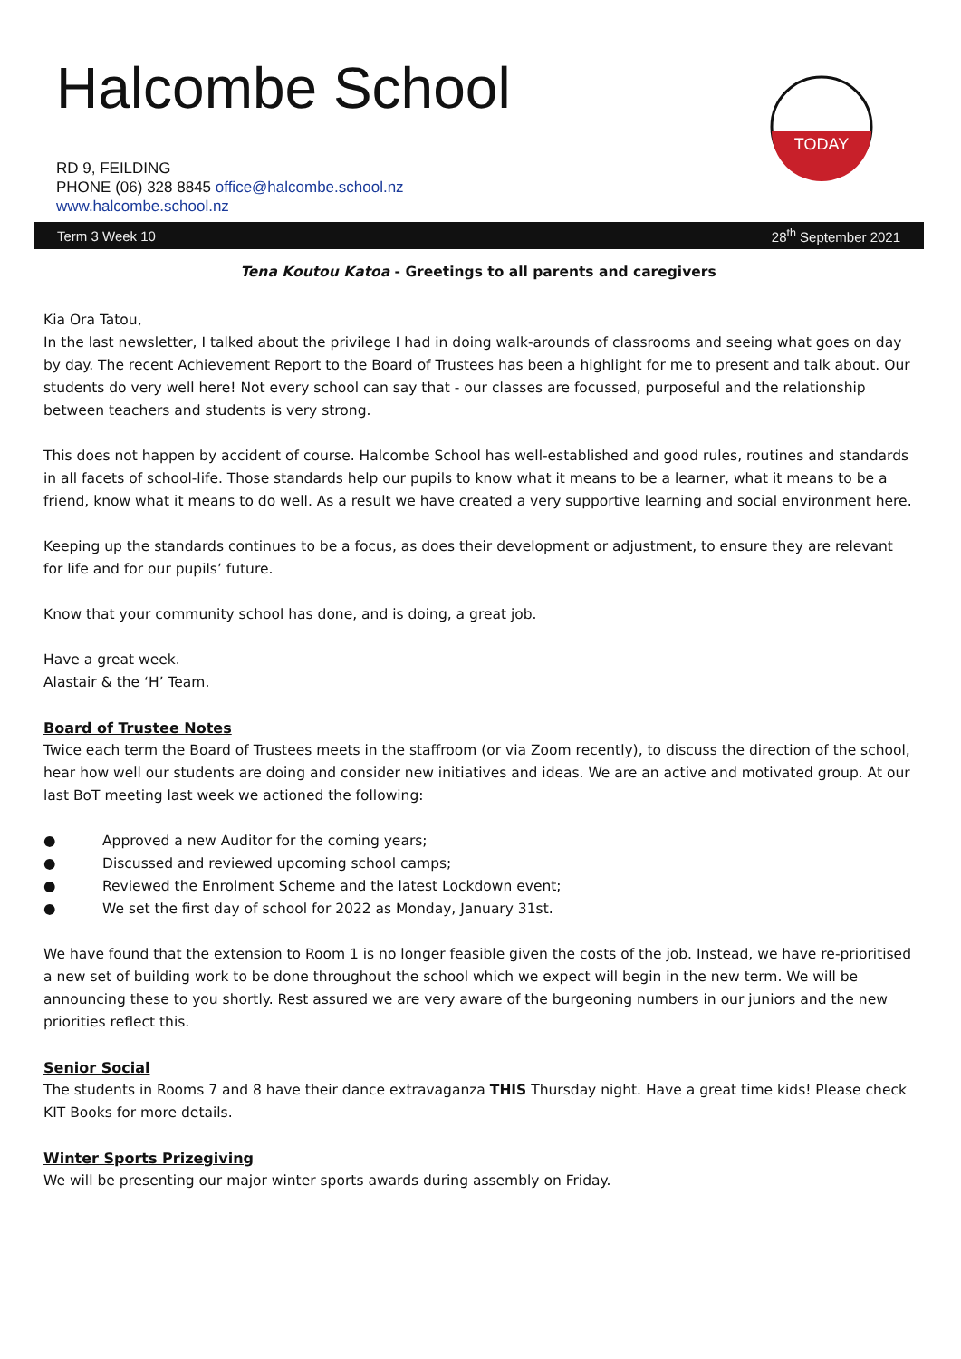Halcombe School
RD 9, FEILDING
PHONE (06) 328 8845 office@halcombe.school.nz
www.halcombe.school.nz
TODAY
Term 3 Week 10 28<sup>th</sup> September 2021
Tena Koutou Katoa - Greetings to all parents and caregivers
Kia Ora Tatou,
In the last newsletter, I talked about the privilege I had in doing walk-arounds of classrooms and seeing what goes on day by day. The recent Achievement Report to the Board of Trustees has been a highlight for me to present and talk about. Our students do very well here! Not every school can say that - our classes are focussed, purposeful and the relationship between teachers and students is very strong.
This does not happen by accident of course. Halcombe School has well-established and good rules, routines and standards in all facets of school-life. Those standards help our pupils to know what it means to be a learner, what it means to be a friend, know what it means to do well. As a result we have created a very supportive learning and social environment here.
Keeping up the standards continues to be a focus, as does their development or adjustment, to ensure they are relevant for life and for our pupils’ future.
Know that your community school has done, and is doing, a great job.
Have a great week.
Alastair & the ‘H’ Team.
Board of Trustee Notes
Twice each term the Board of Trustees meets in the staffroom (or via Zoom recently), to discuss the direction of the school, hear how well our students are doing and consider new initiatives and ideas. We are an active and motivated group. At our last BoT meeting last week we actioned the following:
● Approved a new Auditor for the coming years;
● Discussed and reviewed upcoming school camps;
● Reviewed the Enrolment Scheme and the latest Lockdown event;
● We set the first day of school for 2022 as Monday, January 31st.
We have found that the extension to Room 1 is no longer feasible given the costs of the job. Instead, we have re-prioritised a new set of building work to be done throughout the school which we expect will begin in the new term. We will be announcing these to you shortly. Rest assured we are very aware of the burgeoning numbers in our juniors and the new priorities reflect this.
Senior Social
The students in Rooms 7 and 8 have their dance extravaganza THIS Thursday night. Have a great time kids! Please check KIT Books for more details.
Winter Sports Prizegiving
We will be presenting our major winter sports awards during assembly on Friday.